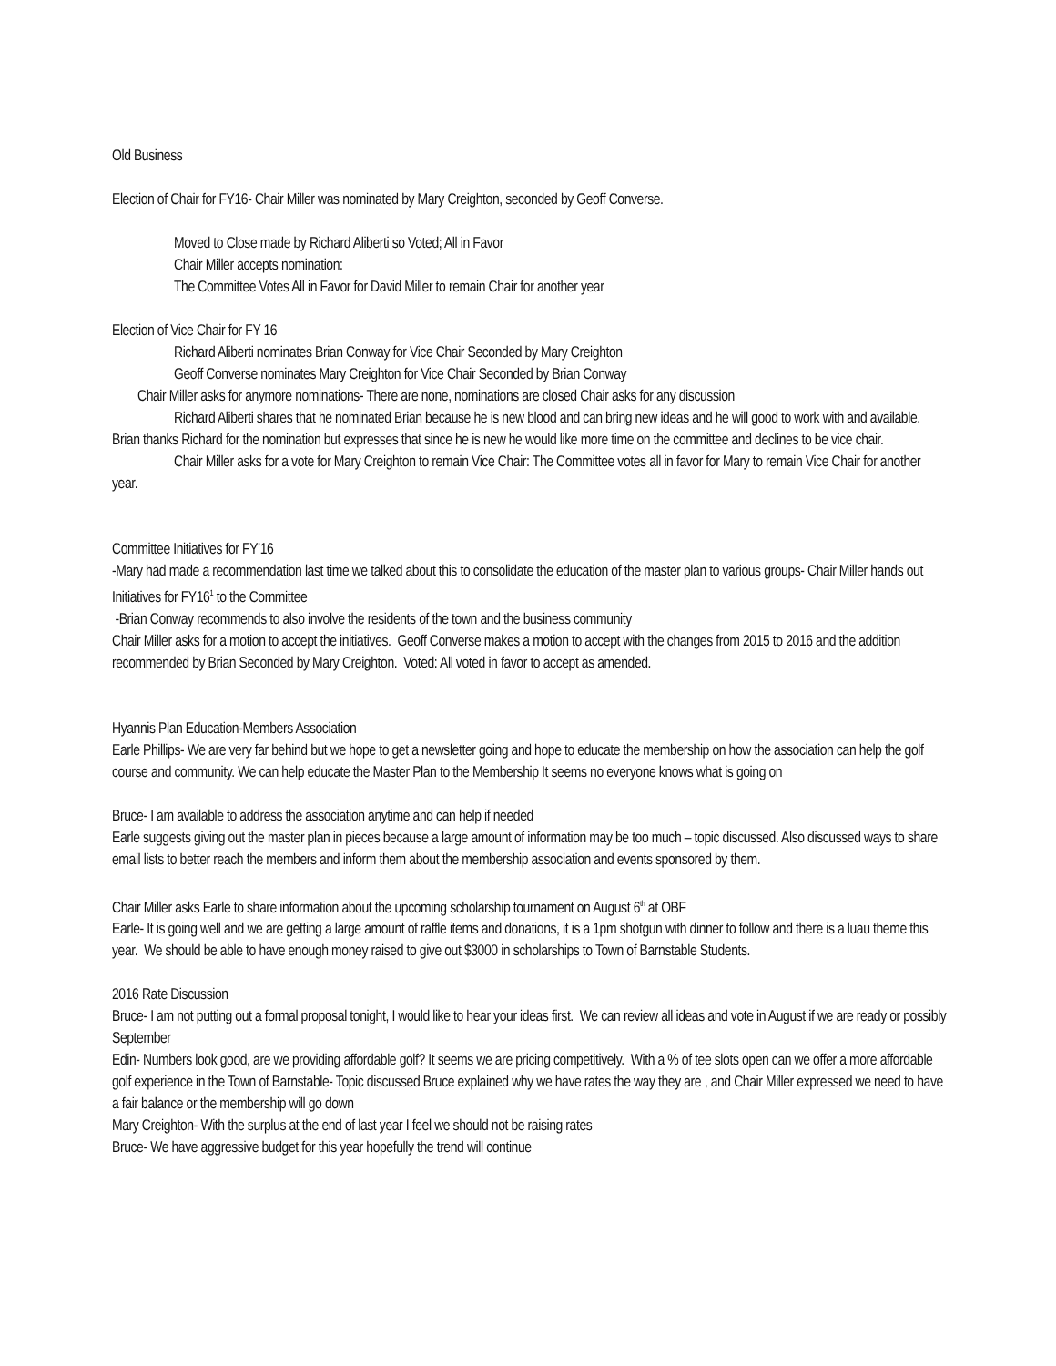Old Business
Election of Chair for FY16- Chair Miller was nominated by Mary Creighton, seconded by Geoff Converse.
Moved to Close made by Richard Aliberti so Voted; All in Favor
Chair Miller accepts nomination:
The Committee Votes All in Favor for David Miller to remain Chair for another year
Election of Vice Chair for FY 16
Richard Aliberti nominates Brian Conway for Vice Chair Seconded by Mary Creighton
Geoff Converse nominates Mary Creighton for Vice Chair Seconded by Brian Conway
Chair Miller asks for anymore nominations- There are none, nominations are closed Chair asks for any discussion
Richard Aliberti shares that he nominated Brian because he is new blood and can bring new ideas and he will good to work with and available. Brian thanks Richard for the nomination but expresses that since he is new he would like more time on the committee and declines to be vice chair.
Chair Miller asks for a vote for Mary Creighton to remain Vice Chair: The Committee votes all in favor for Mary to remain Vice Chair for another year.
Committee Initiatives for FY’16
-Mary had made a recommendation last time we talked about this to consolidate the education of the master plan to various groups- Chair Miller hands out Initiatives for FY16<sup>1</sup> to the Committee
-Brian Conway recommends to also involve the residents of the town and the business community
Chair Miller asks for a motion to accept the initiatives. Geoff Converse makes a motion to accept with the changes from 2015 to 2016 and the addition recommended by Brian Seconded by Mary Creighton. Voted: All voted in favor to accept as amended.
Hyannis Plan Education-Members Association
Earle Phillips- We are very far behind but we hope to get a newsletter going and hope to educate the membership on how the association can help the golf course and community. We can help educate the Master Plan to the Membership It seems no everyone knows what is going on
Bruce- I am available to address the association anytime and can help if needed
Earle suggests giving out the master plan in pieces because a large amount of information may be too much – topic discussed. Also discussed ways to share email lists to better reach the members and inform them about the membership association and events sponsored by them.
Chair Miller asks Earle to share information about the upcoming scholarship tournament on August 6<sup>th</sup> at OBF
Earle- It is going well and we are getting a large amount of raffle items and donations, it is a 1pm shotgun with dinner to follow and there is a luau theme this year. We should be able to have enough money raised to give out $3000 in scholarships to Town of Barnstable Students.
2016 Rate Discussion
Bruce- I am not putting out a formal proposal tonight, I would like to hear your ideas first. We can review all ideas and vote in August if we are ready or possibly September
Edin- Numbers look good, are we providing affordable golf? It seems we are pricing competitively. With a % of tee slots open can we offer a more affordable golf experience in the Town of Barnstable- Topic discussed Bruce explained why we have rates the way they are , and Chair Miller expressed we need to have a fair balance or the membership will go down
Mary Creighton- With the surplus at the end of last year I feel we should not be raising rates
Bruce- We have aggressive budget for this year hopefully the trend will continue